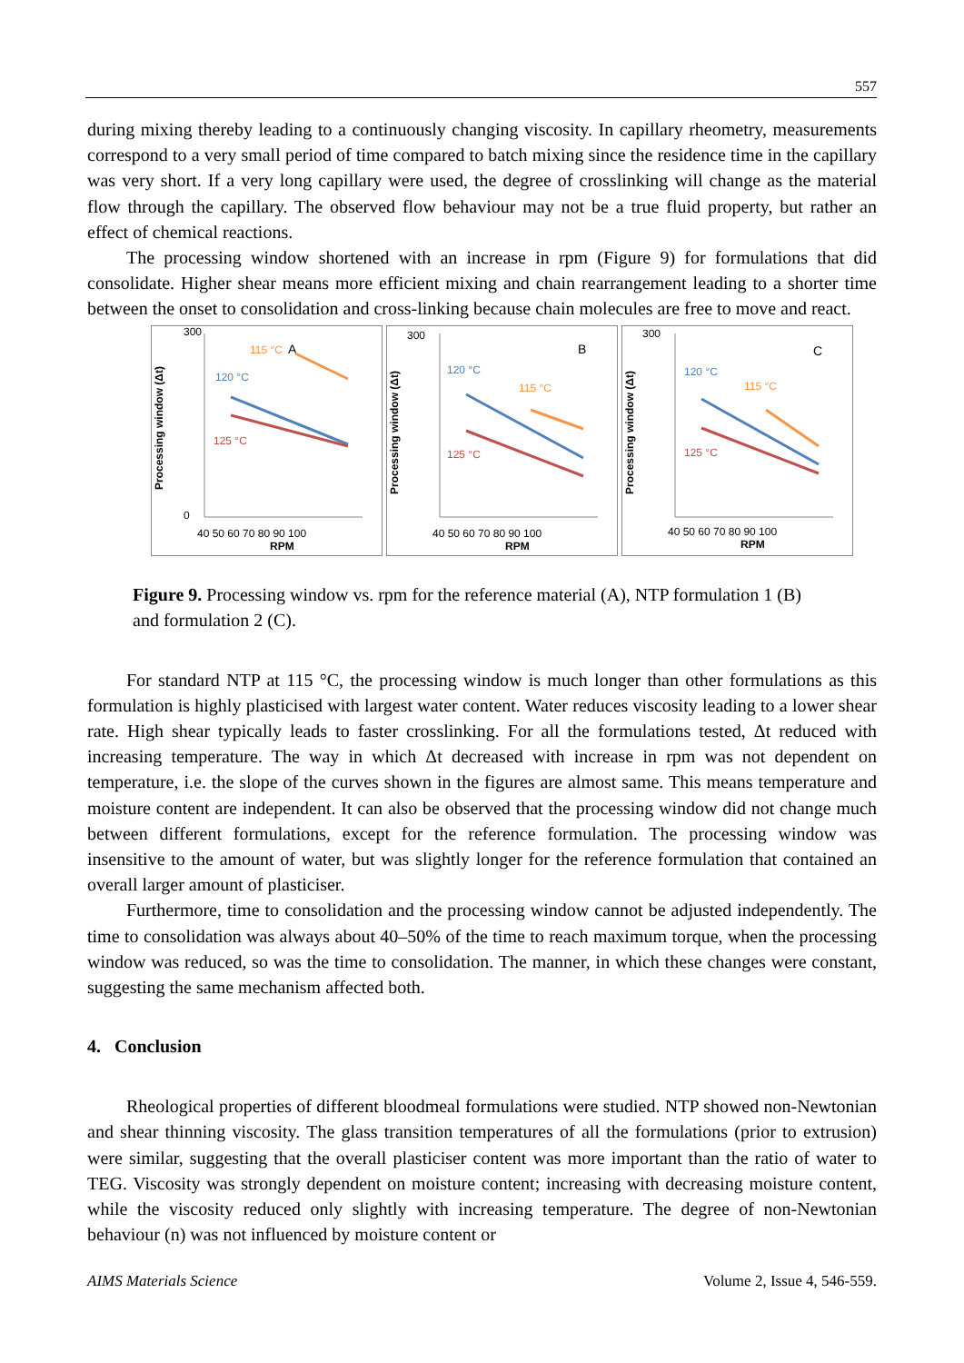557
during mixing thereby leading to a continuously changing viscosity. In capillary rheometry, measurements correspond to a very small period of time compared to batch mixing since the residence time in the capillary was very short. If a very long capillary were used, the degree of crosslinking will change as the material flow through the capillary. The observed flow behaviour may not be a true fluid property, but rather an effect of chemical reactions.
The processing window shortened with an increase in rpm (Figure 9) for formulations that did consolidate. Higher shear means more efficient mixing and chain rearrangement leading to a shorter time between the onset to consolidation and cross-linking because chain molecules are free to move and react.
A
300
0
40 50 60 70 80 90 100
RPM
115 °C
120 °C
125 °C
Processing window (Δt)
B
300
40 50 60 70 80 90 100
RPM
115 °C
120 °C
125 °C
Processing window (Δt)
C
300
40 50 60 70 80 90 100
RPM
115 °C
120 °C
125 °C
Processing window (Δt)
Figure 9. Processing window vs. rpm for the reference material (A), NTP formulation 1 (B) and formulation 2 (C).
For standard NTP at 115 °C, the processing window is much longer than other formulations as this formulation is highly plasticised with largest water content. Water reduces viscosity leading to a lower shear rate. High shear typically leads to faster crosslinking. For all the formulations tested, Δt reduced with increasing temperature. The way in which Δt decreased with increase in rpm was not dependent on temperature, i.e. the slope of the curves shown in the figures are almost same. This means temperature and moisture content are independent. It can also be observed that the processing window did not change much between different formulations, except for the reference formulation. The processing window was insensitive to the amount of water, but was slightly longer for the reference formulation that contained an overall larger amount of plasticiser.
Furthermore, time to consolidation and the processing window cannot be adjusted independently. The time to consolidation was always about 40–50% of the time to reach maximum torque, when the processing window was reduced, so was the time to consolidation. The manner, in which these changes were constant, suggesting the same mechanism affected both.
4. Conclusion
Rheological properties of different bloodmeal formulations were studied. NTP showed non-Newtonian and shear thinning viscosity. The glass transition temperatures of all the formulations (prior to extrusion) were similar, suggesting that the overall plasticiser content was more important than the ratio of water to TEG. Viscosity was strongly dependent on moisture content; increasing with decreasing moisture content, while the viscosity reduced only slightly with increasing temperature. The degree of non-Newtonian behaviour (n) was not influenced by moisture content or
AIMS Materials Science Volume 2, Issue 4, 546-559.